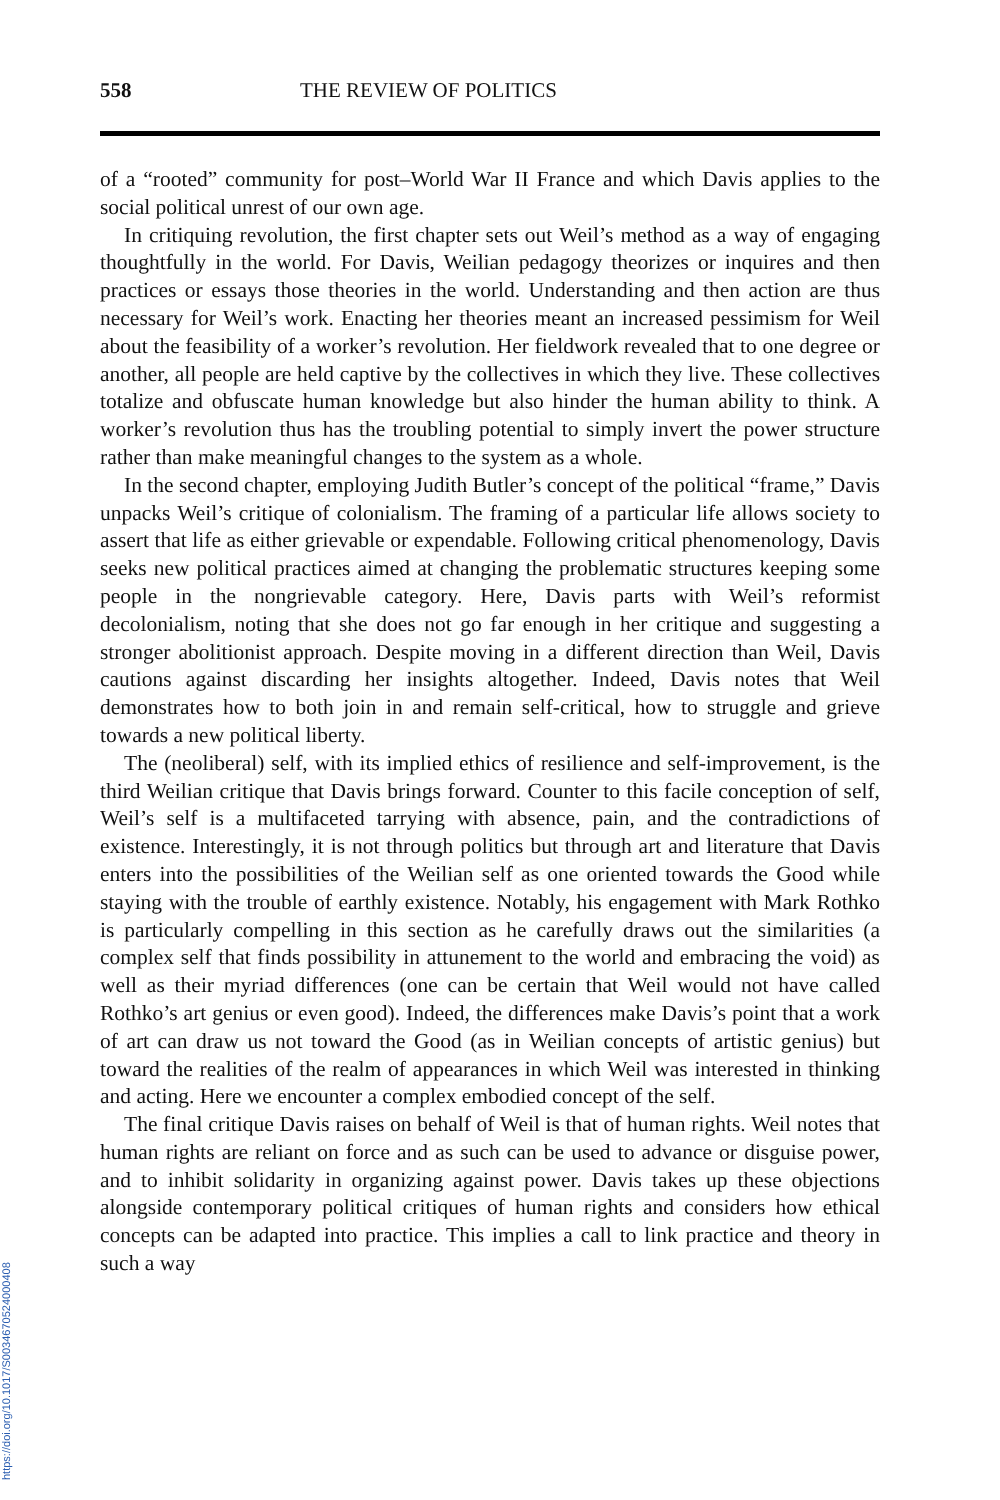558 THE REVIEW OF POLITICS
of a “rooted” community for post–World War II France and which Davis applies to the social political unrest of our own age.
In critiquing revolution, the first chapter sets out Weil’s method as a way of engaging thoughtfully in the world. For Davis, Weilian pedagogy theorizes or inquires and then practices or essays those theories in the world. Understanding and then action are thus necessary for Weil’s work. Enacting her theories meant an increased pessimism for Weil about the feasibility of a worker’s revolution. Her fieldwork revealed that to one degree or another, all people are held captive by the collectives in which they live. These collectives totalize and obfuscate human knowledge but also hinder the human ability to think. A worker’s revolution thus has the troubling potential to simply invert the power structure rather than make meaningful changes to the system as a whole.
In the second chapter, employing Judith Butler’s concept of the political “frame,” Davis unpacks Weil’s critique of colonialism. The framing of a particular life allows society to assert that life as either grievable or expendable. Following critical phenomenology, Davis seeks new political practices aimed at changing the problematic structures keeping some people in the nongrievable category. Here, Davis parts with Weil’s reformist decolonialism, noting that she does not go far enough in her critique and suggesting a stronger abolitionist approach. Despite moving in a different direction than Weil, Davis cautions against discarding her insights altogether. Indeed, Davis notes that Weil demonstrates how to both join in and remain self-critical, how to struggle and grieve towards a new political liberty.
The (neoliberal) self, with its implied ethics of resilience and self-improvement, is the third Weilian critique that Davis brings forward. Counter to this facile conception of self, Weil’s self is a multifaceted tarrying with absence, pain, and the contradictions of existence. Interestingly, it is not through politics but through art and literature that Davis enters into the possibilities of the Weilian self as one oriented towards the Good while staying with the trouble of earthly existence. Notably, his engagement with Mark Rothko is particularly compelling in this section as he carefully draws out the similarities (a complex self that finds possibility in attunement to the world and embracing the void) as well as their myriad differences (one can be certain that Weil would not have called Rothko’s art genius or even good). Indeed, the differences make Davis’s point that a work of art can draw us not toward the Good (as in Weilian concepts of artistic genius) but toward the realities of the realm of appearances in which Weil was interested in thinking and acting. Here we encounter a complex embodied concept of the self.
The final critique Davis raises on behalf of Weil is that of human rights. Weil notes that human rights are reliant on force and as such can be used to advance or disguise power, and to inhibit solidarity in organizing against power. Davis takes up these objections alongside contemporary political critiques of human rights and considers how ethical concepts can be adapted into practice. This implies a call to link practice and theory in such a way
https://doi.org/10.1017/S0034670524000408